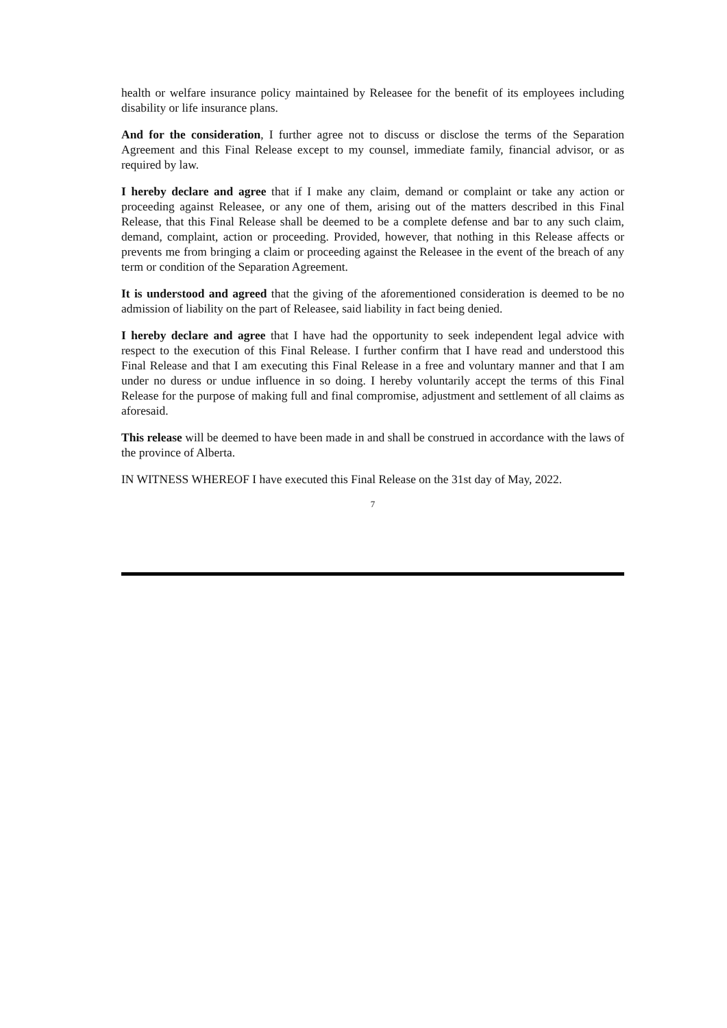health or welfare insurance policy maintained by Releasee for the benefit of its employees including disability or life insurance plans.
And for the consideration, I further agree not to discuss or disclose the terms of the Separation Agreement and this Final Release except to my counsel, immediate family, financial advisor, or as required by law.
I hereby declare and agree that if I make any claim, demand or complaint or take any action or proceeding against Releasee, or any one of them, arising out of the matters described in this Final Release, that this Final Release shall be deemed to be a complete defense and bar to any such claim, demand, complaint, action or proceeding. Provided, however, that nothing in this Release affects or prevents me from bringing a claim or proceeding against the Releasee in the event of the breach of any term or condition of the Separation Agreement.
It is understood and agreed that the giving of the aforementioned consideration is deemed to be no admission of liability on the part of Releasee, said liability in fact being denied.
I hereby declare and agree that I have had the opportunity to seek independent legal advice with respect to the execution of this Final Release. I further confirm that I have read and understood this Final Release and that I am executing this Final Release in a free and voluntary manner and that I am under no duress or undue influence in so doing. I hereby voluntarily accept the terms of this Final Release for the purpose of making full and final compromise, adjustment and settlement of all claims as aforesaid.
This release will be deemed to have been made in and shall be construed in accordance with the laws of the province of Alberta.
IN WITNESS WHEREOF I have executed this Final Release on the 31st day of May, 2022.
7